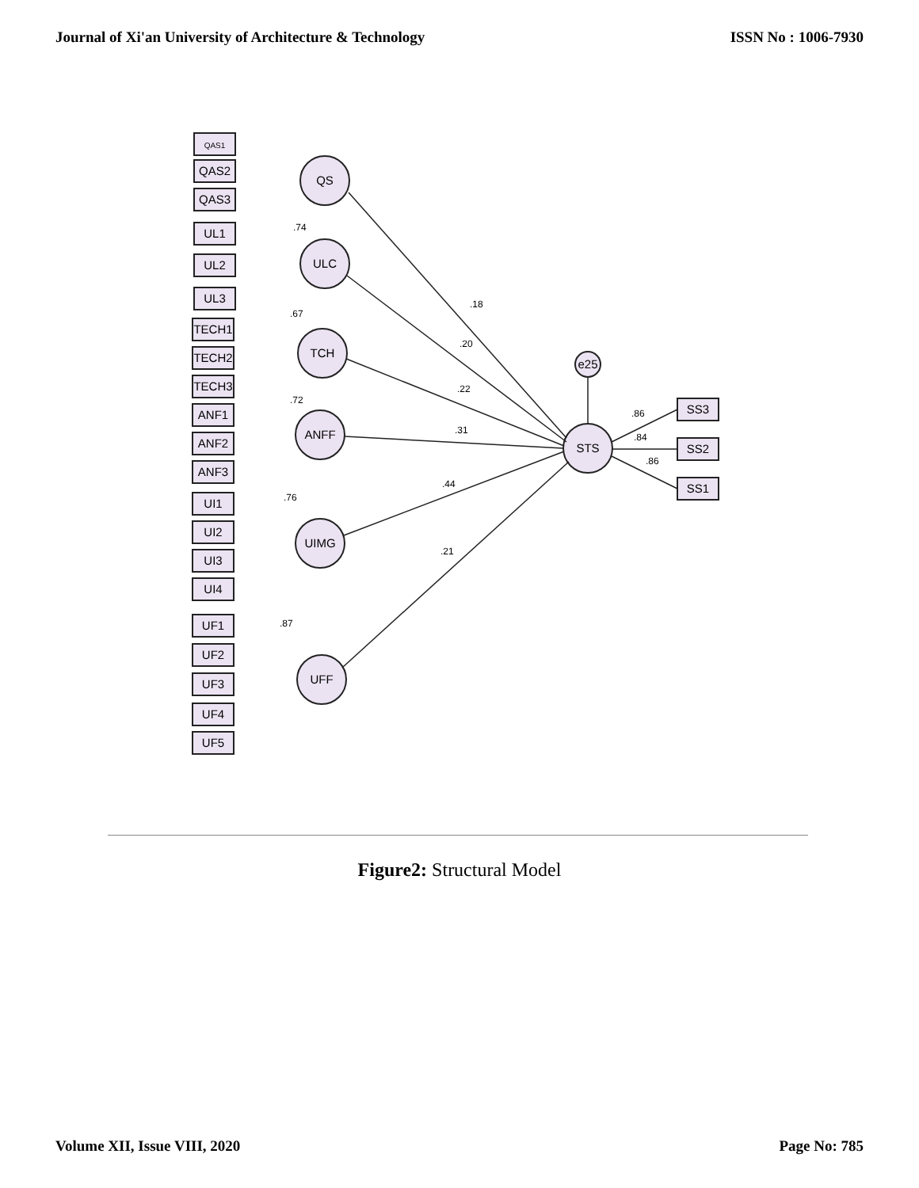Journal of Xi'an University of Architecture & Technology ISSN No : 1006-7930
QAS1
QAS2
QAS3
UL1
UL2
UL3
TECH1
TECH2
TECH3
ANF1
ANF2
ANF3
UI1
UI2
UI3
UI4
UF1
UF2
UF3
UF4
UF5
SS3
SS2
SS1
QS
ULC
TCH
ANFF
UIMG
UFF
STS
e25
.18
.20
.22
.31
.44
.21
.86
.84
.86
.74
.67
.72
.76
.87
Figure2: Structural Model
Volume XII, Issue VIII, 2020 Page No: 785